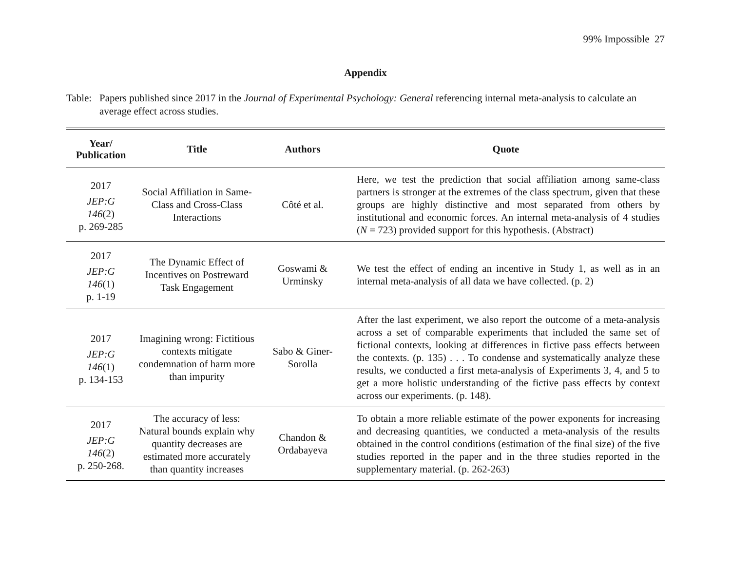99% Impossible 27
Appendix
Table:
Papers published since 2017 in the Journal of Experimental Psychology: General referencing internal meta-analysis to calculate an average effect across studies.
| Year/ Publication | Title | Authors | Quote |
| --- | --- | --- | --- |
| 2017 JEP:G 146 (2) p. 269-285 | Social Affiliation in Same-Class and Cross-Class Interactions | Côté et al. | Here, we test the prediction that social affiliation among same-class partners is stronger at the extremes of the class spectrum, given that these groups are highly distinctive and most separated from others by institutional and economic forces. An internal meta-analysis of 4 studies ( N = 723) provided support for this hypothesis. (Abstract) |
| 2017 JEP:G 146 (1) p. 1-19 | The Dynamic Effect of Incentives on Postreward Task Engagement | Goswami & Urminsky | We test the effect of ending an incentive in Study 1, as well as in an internal meta-analysis of all data we have collected. (p. 2) |
| 2017 JEP:G 146 (1) p. 134-153 | Imagining wrong: Fictitious contexts mitigate condemnation of harm more than impurity | Sabo & Giner-Sorolla | After the last experiment, we also report the outcome of a meta-analysis across a set of comparable experiments that included the same set of fictional contexts, looking at differences in fictive pass effects between the contexts. (p. 135) . . . To condense and systematically analyze these results, we conducted a first meta-analysis of Experiments 3, 4, and 5 to get a more holistic understanding of the fictive pass effects by context across our experiments. (p. 148). |
| 2017 JEP:G 146 (2) p. 250-268. | The accuracy of less: Natural bounds explain why quantity decreases are estimated more accurately than quantity increases | Chandon & Ordabayeva | To obtain a more reliable estimate of the power exponents for increasing and decreasing quantities, we conducted a meta-analysis of the results obtained in the control conditions (estimation of the final size) of the five studies reported in the paper and in the three studies reported in the supplementary material. (p. 262-263) |